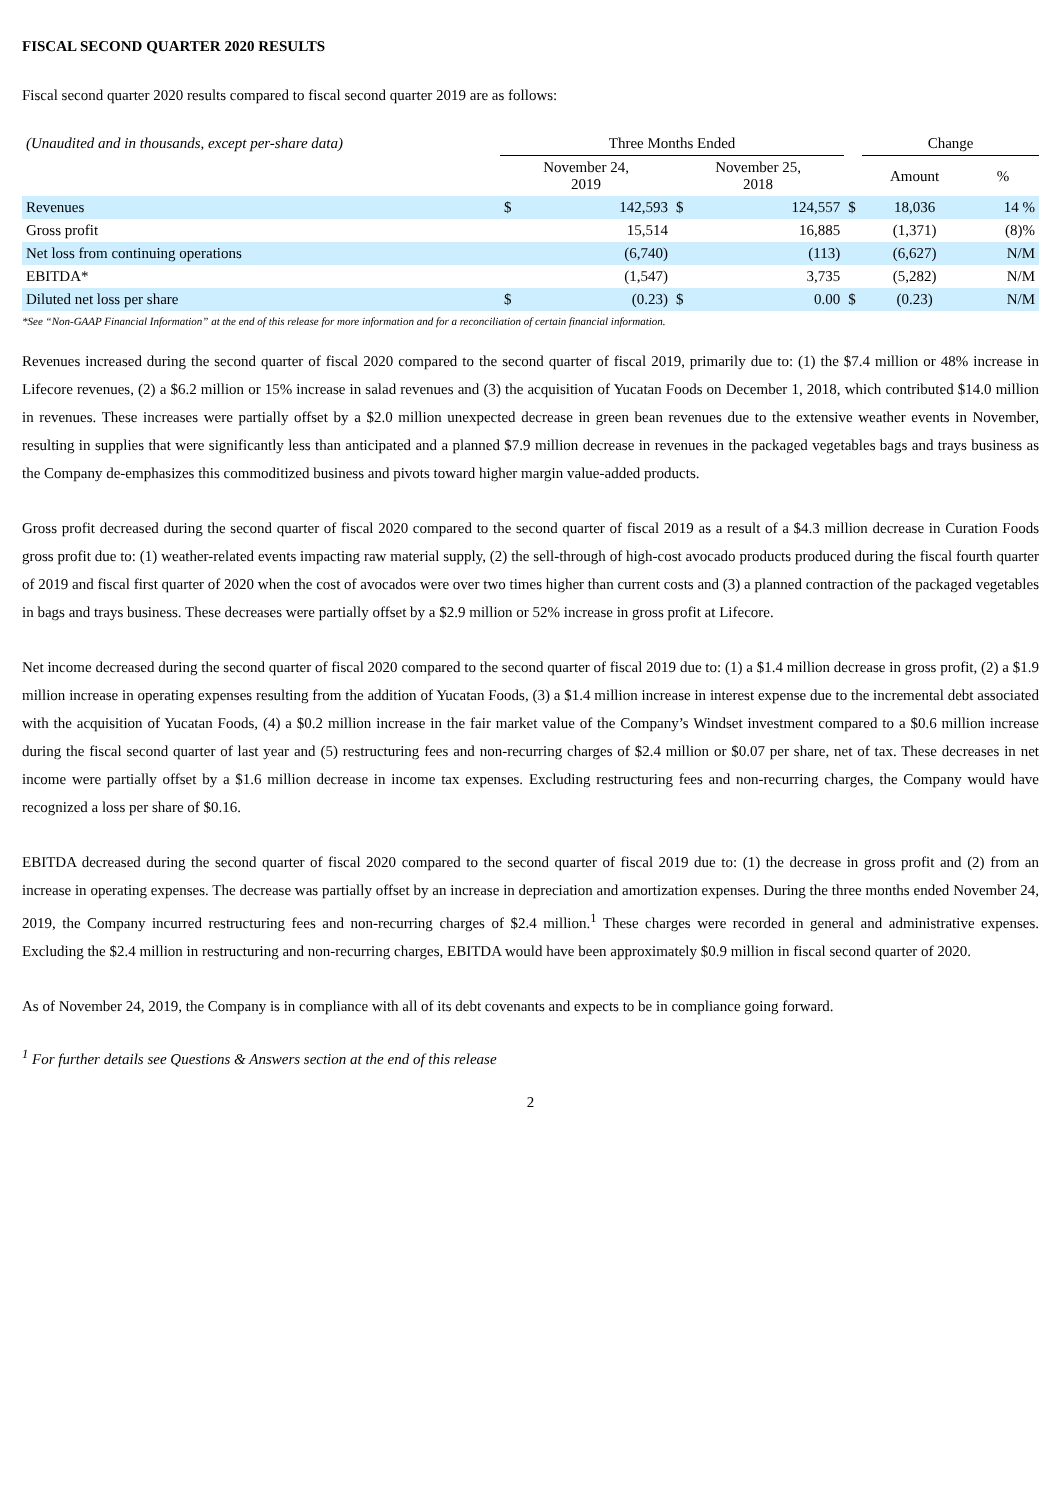FISCAL SECOND QUARTER 2020 RESULTS
Fiscal second quarter 2020 results compared to fiscal second quarter 2019 are as follows:
| (Unaudited and in thousands, except per-share data) | Three Months Ended | | | | | Change | |
| --- | --- | --- | --- | --- | --- | --- | --- |
| | November 24, 2019 | | November 25, 2018 | | | Amount | % |
| Revenues | $ | 142,593 | $ | 124,557 | $ | 18,036 | 14 % |
| Gross profit | | 15,514 | | 16,885 | | (1,371) | (8)% |
| Net loss from continuing operations | | (6,740) | | (113) | | (6,627) | N/M |
| EBITDA* | | (1,547) | | 3,735 | | (5,282) | N/M |
| Diluted net loss per share | $ | (0.23) | $ | 0.00 | $ | (0.23) | N/M |
*See “Non-GAAP Financial Information” at the end of this release for more information and for a reconciliation of certain financial information.
Revenues increased during the second quarter of fiscal 2020 compared to the second quarter of fiscal 2019, primarily due to: (1) the $7.4 million or 48% increase in Lifecore revenues, (2) a $6.2 million or 15% increase in salad revenues and (3) the acquisition of Yucatan Foods on December 1, 2018, which contributed $14.0 million in revenues. These increases were partially offset by a $2.0 million unexpected decrease in green bean revenues due to the extensive weather events in November, resulting in supplies that were significantly less than anticipated and a planned $7.9 million decrease in revenues in the packaged vegetables bags and trays business as the Company de-emphasizes this commoditized business and pivots toward higher margin value-added products.
Gross profit decreased during the second quarter of fiscal 2020 compared to the second quarter of fiscal 2019 as a result of a $4.3 million decrease in Curation Foods gross profit due to: (1) weather-related events impacting raw material supply, (2) the sell-through of high-cost avocado products produced during the fiscal fourth quarter of 2019 and fiscal first quarter of 2020 when the cost of avocados were over two times higher than current costs and (3) a planned contraction of the packaged vegetables in bags and trays business. These decreases were partially offset by a $2.9 million or 52% increase in gross profit at Lifecore.
Net income decreased during the second quarter of fiscal 2020 compared to the second quarter of fiscal 2019 due to: (1) a $1.4 million decrease in gross profit, (2) a $1.9 million increase in operating expenses resulting from the addition of Yucatan Foods, (3) a $1.4 million increase in interest expense due to the incremental debt associated with the acquisition of Yucatan Foods, (4) a $0.2 million increase in the fair market value of the Company’s Windset investment compared to a $0.6 million increase during the fiscal second quarter of last year and (5) restructuring fees and non-recurring charges of $2.4 million or $0.07 per share, net of tax. These decreases in net income were partially offset by a $1.6 million decrease in income tax expenses. Excluding restructuring fees and non-recurring charges, the Company would have recognized a loss per share of $0.16.
EBITDA decreased during the second quarter of fiscal 2020 compared to the second quarter of fiscal 2019 due to: (1) the decrease in gross profit and (2) from an increase in operating expenses. The decrease was partially offset by an increase in depreciation and amortization expenses. During the three months ended November 24, 2019, the Company incurred restructuring fees and non-recurring charges of $2.4 million.<sup>1</sup> These charges were recorded in general and administrative expenses. Excluding the $2.4 million in restructuring and non-recurring charges, EBITDA would have been approximately $0.9 million in fiscal second quarter of 2020.
As of November 24, 2019, the Company is in compliance with all of its debt covenants and expects to be in compliance going forward.
<sup>1</sup> For further details see Questions & Answers section at the end of this release
2